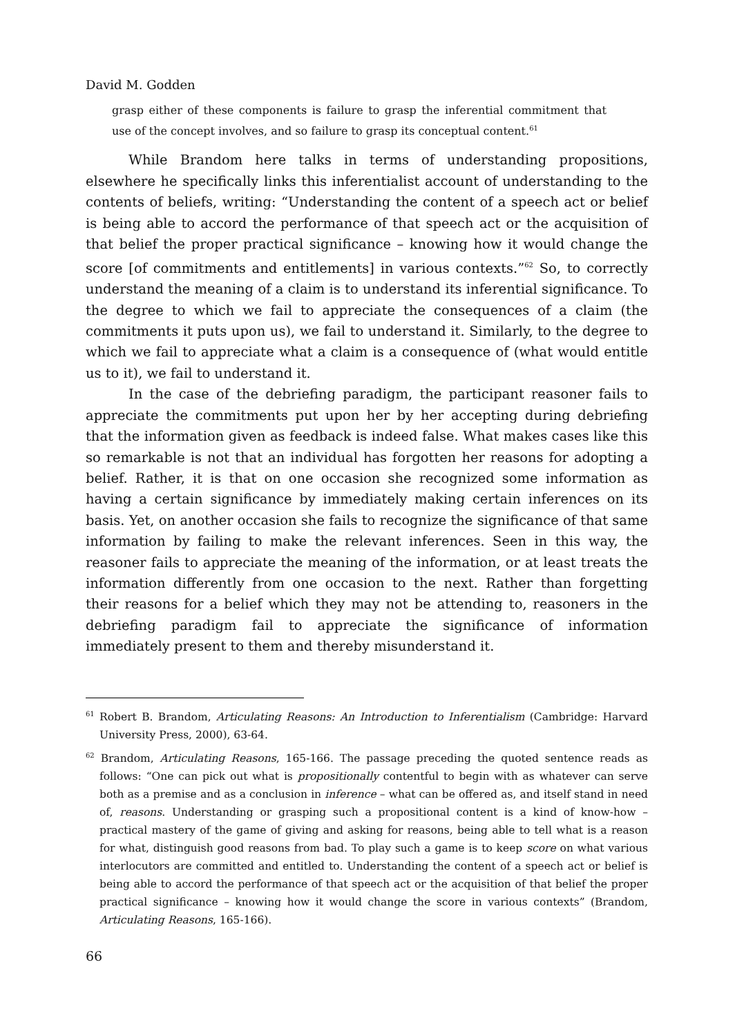David M. Godden
grasp either of these components is failure to grasp the inferential commitment that use of the concept involves, and so failure to grasp its conceptual content.<sup>61</sup>
While Brandom here talks in terms of understanding propositions, elsewhere he specifically links this inferentialist account of understanding to the contents of beliefs, writing: “Understanding the content of a speech act or belief is being able to accord the performance of that speech act or the acquisition of that belief the proper practical significance – knowing how it would change the score [of commitments and entitlements] in various contexts.”<sup>62</sup> So, to correctly understand the meaning of a claim is to understand its inferential significance. To the degree to which we fail to appreciate the consequences of a claim (the commitments it puts upon us), we fail to understand it. Similarly, to the degree to which we fail to appreciate what a claim is a consequence of (what would entitle us to it), we fail to understand it.
In the case of the debriefing paradigm, the participant reasoner fails to appreciate the commitments put upon her by her accepting during debriefing that the information given as feedback is indeed false. What makes cases like this so remarkable is not that an individual has forgotten her reasons for adopting a belief. Rather, it is that on one occasion she recognized some information as having a certain significance by immediately making certain inferences on its basis. Yet, on another occasion she fails to recognize the significance of that same information by failing to make the relevant inferences. Seen in this way, the reasoner fails to appreciate the meaning of the information, or at least treats the information differently from one occasion to the next. Rather than forgetting their reasons for a belief which they may not be attending to, reasoners in the debriefing paradigm fail to appreciate the significance of information immediately present to them and thereby misunderstand it.
<sup>61</sup> Robert B. Brandom, Articulating Reasons: An Introduction to Inferentialism (Cambridge: Harvard University Press, 2000), 63-64.
<sup>62</sup> Brandom, Articulating Reasons, 165-166. The passage preceding the quoted sentence reads as follows: “One can pick out what is propositionally contentful to begin with as whatever can serve both as a premise and as a conclusion in inference – what can be offered as, and itself stand in need of, reasons. Understanding or grasping such a propositional content is a kind of know-how – practical mastery of the game of giving and asking for reasons, being able to tell what is a reason for what, distinguish good reasons from bad. To play such a game is to keep score on what various interlocutors are committed and entitled to. Understanding the content of a speech act or belief is being able to accord the performance of that speech act or the acquisition of that belief the proper practical significance – knowing how it would change the score in various contexts” (Brandom, Articulating Reasons, 165-166).
66